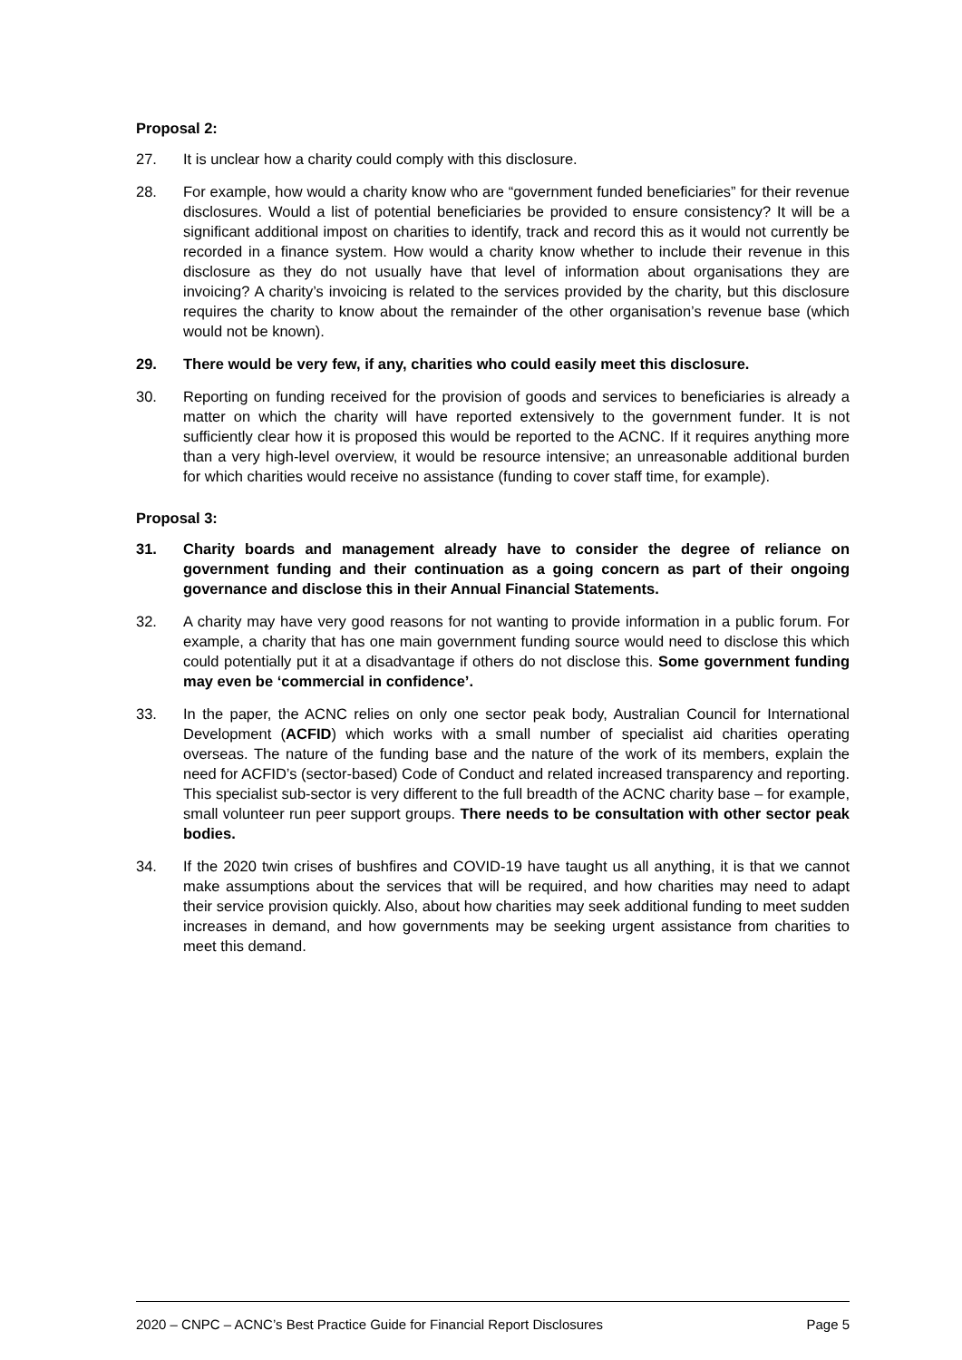Proposal 2:
27. It is unclear how a charity could comply with this disclosure.
28. For example, how would a charity know who are “government funded beneficiaries” for their revenue disclosures. Would a list of potential beneficiaries be provided to ensure consistency? It will be a significant additional impost on charities to identify, track and record this as it would not currently be recorded in a finance system. How would a charity know whether to include their revenue in this disclosure as they do not usually have that level of information about organisations they are invoicing? A charity’s invoicing is related to the services provided by the charity, but this disclosure requires the charity to know about the remainder of the other organisation’s revenue base (which would not be known).
29. There would be very few, if any, charities who could easily meet this disclosure.
30. Reporting on funding received for the provision of goods and services to beneficiaries is already a matter on which the charity will have reported extensively to the government funder. It is not sufficiently clear how it is proposed this would be reported to the ACNC. If it requires anything more than a very high-level overview, it would be resource intensive; an unreasonable additional burden for which charities would receive no assistance (funding to cover staff time, for example).
Proposal 3:
31. Charity boards and management already have to consider the degree of reliance on government funding and their continuation as a going concern as part of their ongoing governance and disclose this in their Annual Financial Statements.
32. A charity may have very good reasons for not wanting to provide information in a public forum. For example, a charity that has one main government funding source would need to disclose this which could potentially put it at a disadvantage if others do not disclose this. Some government funding may even be ‘commercial in confidence’.
33. In the paper, the ACNC relies on only one sector peak body, Australian Council for International Development (ACFID) which works with a small number of specialist aid charities operating overseas. The nature of the funding base and the nature of the work of its members, explain the need for ACFID’s (sector-based) Code of Conduct and related increased transparency and reporting. This specialist sub-sector is very different to the full breadth of the ACNC charity base – for example, small volunteer run peer support groups. There needs to be consultation with other sector peak bodies.
34. If the 2020 twin crises of bushfires and COVID-19 have taught us all anything, it is that we cannot make assumptions about the services that will be required, and how charities may need to adapt their service provision quickly. Also, about how charities may seek additional funding to meet sudden increases in demand, and how governments may be seeking urgent assistance from charities to meet this demand.
2020 – CNPC – ACNC’s Best Practice Guide for Financial Report Disclosures Page 5